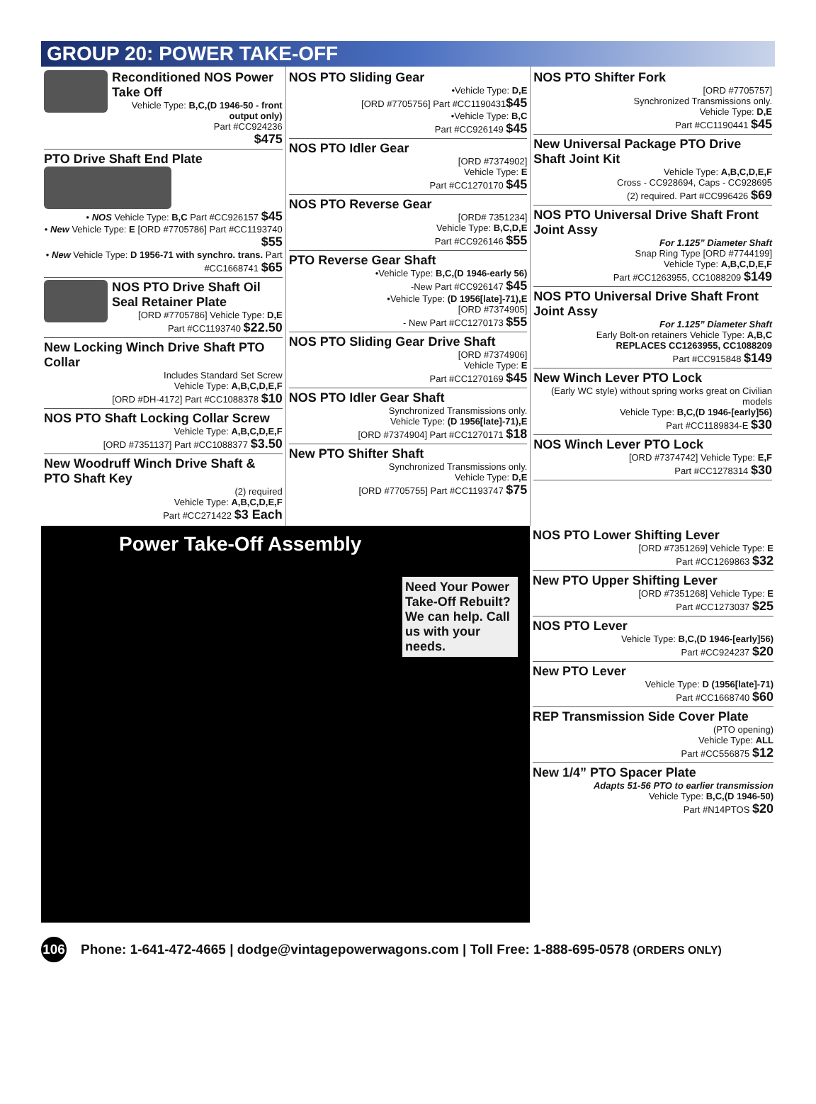GROUP 20: POWER TAKE-OFF
Reconditioned NOS Power Take Off
Vehicle Type: B,C,(D 1946-50 - front output only)
Part #CC924236
$475
PTO Drive Shaft End Plate
• NOS Vehicle Type: B,C Part #CC926157 $45
• New Vehicle Type: E [ORD #7705786] Part #CC1193740 $55
• New Vehicle Type: D 1956-71 with synchro. trans. Part #CC1668741 $65
NOS PTO Drive Shaft Oil Seal Retainer Plate
[ORD #7705786] Vehicle Type: D,E
Part #CC1193740 $22.50
New Locking Winch Drive Shaft PTO Collar
Includes Standard Set Screw
Vehicle Type: A,B,C,D,E,F
[ORD #DH-4172] Part #CC1088378 $10
NOS PTO Shaft Locking Collar Screw
Vehicle Type: A,B,C,D,E,F
[ORD #7351137] Part #CC1088377 $3.50
New Woodruff Winch Drive Shaft & PTO Shaft Key
(2) required
Vehicle Type: A,B,C,D,E,F
Part #CC271422 $3 Each
NOS PTO Sliding Gear
•Vehicle Type: D,E
[ORD #7705756] Part #CC1190431$45
•Vehicle Type: B,C
Part #CC926149 $45
NOS PTO Idler Gear
[ORD #7374902]
Vehicle Type: E
Part #CC1270170 $45
NOS PTO Reverse Gear
[ORD# 7351234]
Vehicle Type: B,C,D,E
Part #CC926146 $55
PTO Reverse Gear Shaft
•Vehicle Type: B,C,(D 1946-early 56)
-New Part #CC926147 $45
•Vehicle Type: (D 1956[late]-71),E
[ORD #7374905]
- New Part #CC1270173 $55
NOS PTO Sliding Gear Drive Shaft
[ORD #7374906]
Vehicle Type: E
Part #CC1270169 $45
NOS PTO Idler Gear Shaft
Synchronized Transmissions only.
Vehicle Type: (D 1956[late]-71),E
[ORD #7374904] Part #CC1270171 $18
New PTO Shifter Shaft
Synchronized Transmissions only.
Vehicle Type: D,E
[ORD #7705755] Part #CC1193747 $75
NOS PTO Shifter Fork
[ORD #7705757]
Synchronized Transmissions only.
Vehicle Type: D,E
Part #CC1190441 $45
New Universal Package PTO Drive Shaft Joint Kit
Vehicle Type: A,B,C,D,E,F
Cross - CC928694, Caps - CC928695
(2) required. Part #CC996426 $69
NOS PTO Universal Drive Shaft Front Joint Assy
For 1.125” Diameter Shaft
Snap Ring Type [ORD #7744199]
Vehicle Type: A,B,C,D,E,F
Part #CC1263955, CC1088209 $149
NOS PTO Universal Drive Shaft Front Joint Assy
For 1.125” Diameter Shaft
Early Bolt-on retainers Vehicle Type: A,B,C
REPLACES CC1263955, CC1088209
Part #CC915848 $149
New Winch Lever PTO Lock
(Early WC style) without spring works great on Civilian models
Vehicle Type: B,C,(D 1946-[early]56)
Part #CC1189834-E $30
NOS Winch Lever PTO Lock
[ORD #7374742] Vehicle Type: E,F
Part #CC1278314 $30
Power Take-Off Assembly
Need Your Power Take-Off Rebuilt? We can help. Call us with your needs.
NOS PTO Lower Shifting Lever
[ORD #7351269] Vehicle Type: E
Part #CC1269863 $32
New PTO Upper Shifting Lever
[ORD #7351268] Vehicle Type: E
Part #CC1273037 $25
NOS PTO Lever
Vehicle Type: B,C,(D 1946-[early]56)
Part #CC924237 $20
New PTO Lever
Vehicle Type: D (1956[late]-71)
Part #CC1668740 $60
REP Transmission Side Cover Plate
(PTO opening)
Vehicle Type: ALL
Part #CC556875 $12
New 1/4” PTO Spacer Plate
Adapts 51-56 PTO to earlier transmission
Vehicle Type: B,C,(D 1946-50)
Part #N14PTOS $20
106 Phone: 1-641-472-4665 | dodge@vintagepowerwagons.com | Toll Free: 1-888-695-0578 (ORDERS ONLY)